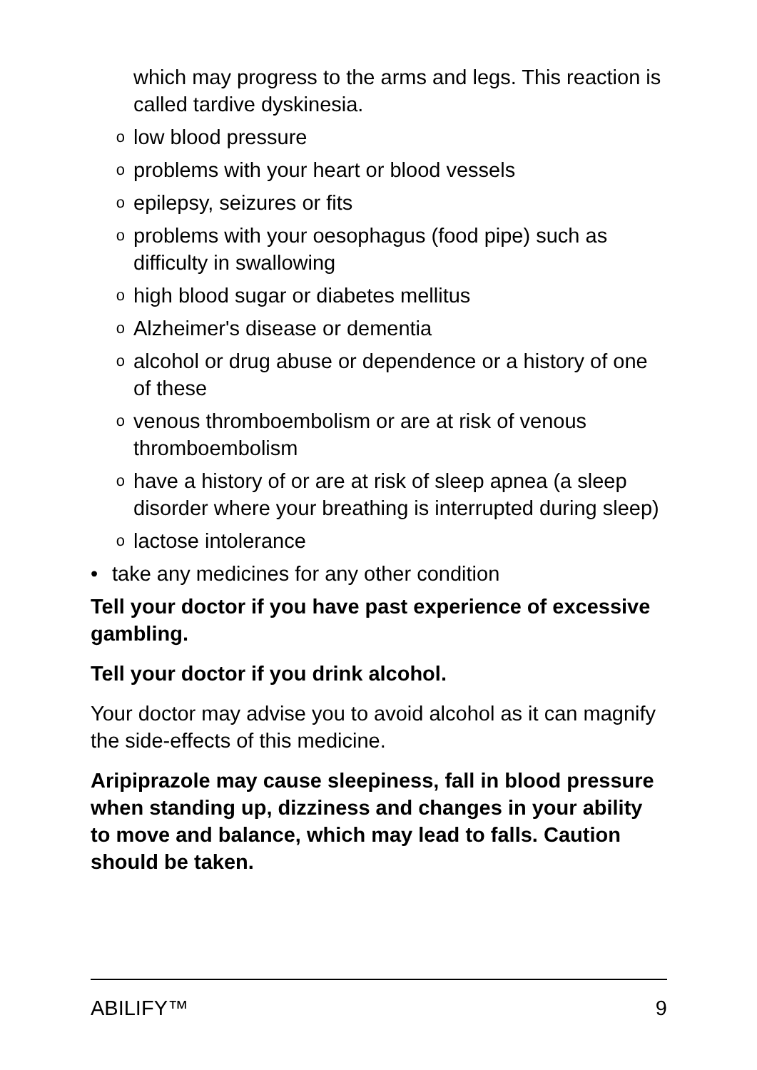which may progress to the arms and legs. This reaction is called tardive dyskinesia.
olow blood pressure
oproblems with your heart or blood vessels
oepilepsy, seizures or fits
oproblems with your oesophagus (food pipe) such as difficulty in swallowing
ohigh blood sugar or diabetes mellitus
o Alzheimer's disease or dementia
oalcohol or drug abuse or dependence or a history of one of these
ovenous thromboembolism or are at risk of venous thromboembolism
ohave a history of or are at risk of sleep apnea (a sleep disorder where your breathing is interrupted during sleep)
olactose intolerance
• take any medicines for any other condition
Tell your doctor if you have past experience of excessive gambling.
Tell your doctor if you drink alcohol.
Your doctor may advise you to avoid alcohol as it can magnify the side-effects of this medicine.
Aripiprazole may cause sleepiness, fall in blood pressure when standing up, dizziness and changes in your ability to move and balance, which may lead to falls. Caution should be taken.
ABILIFY™ 9